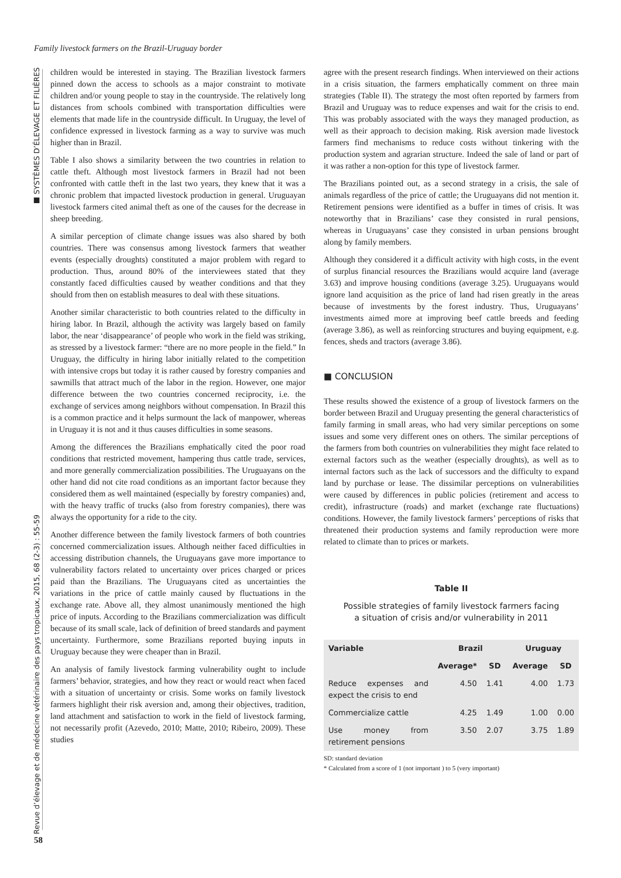Family livestock farmers on the Brazil-Uruguay border
■ SYSTÈMES D’ÉLEVAGE ET FILIÈRES
Revue d’élevage et de médecine vétérinaire des pays tropicaux, 2015, 68 (2-3) : 55-59
children would be interested in staying. The Brazilian livestock farmers pinned down the access to schools as a major constraint to motivate children and/or young people to stay in the countryside. The relatively long distances from schools combined with transportation difficulties were elements that made life in the countryside difficult. In Uruguay, the level of confidence expressed in livestock farming as a way to survive was much higher than in Brazil.
Table I also shows a similarity between the two countries in relation to cattle theft. Although most livestock farmers in Brazil had not been confronted with cattle theft in the last two years, they knew that it was a chronic problem that impacted livestock production in general. Uruguayan livestock farmers cited animal theft as one of the causes for the decrease in sheep breeding.
A similar perception of climate change issues was also shared by both countries. There was consensus among livestock farmers that weather events (especially droughts) constituted a major problem with regard to production. Thus, around 80% of the interviewees stated that they constantly faced difficulties caused by weather conditions and that they should from then on establish measures to deal with these situations.
Another similar characteristic to both countries related to the difficulty in hiring labor. In Brazil, although the activity was largely based on family labor, the near ‘disappearance’ of people who work in the field was striking, as stressed by a livestock farmer: “there are no more people in the field.” In Uruguay, the difficulty in hiring labor initially related to the competition with intensive crops but today it is rather caused by forestry companies and sawmills that attract much of the labor in the region. However, one major difference between the two countries concerned reciprocity, i.e. the exchange of services among neighbors without compensation. In Brazil this is a common practice and it helps surmount the lack of manpower, whereas in Uruguay it is not and it thus causes difficulties in some seasons.
Among the differences the Brazilians emphatically cited the poor road conditions that restricted movement, hampering thus cattle trade, services, and more generally commercialization possibilities. The Uruguayans on the other hand did not cite road conditions as an important factor because they considered them as well maintained (especially by forestry companies) and, with the heavy traffic of trucks (also from forestry companies), there was always the opportunity for a ride to the city.
Another difference between the family livestock farmers of both countries concerned commercialization issues. Although neither faced difficulties in accessing distribution channels, the Uruguayans gave more importance to vulnerability factors related to uncertainty over prices charged or prices paid than the Brazilians. The Uruguayans cited as uncertainties the variations in the price of cattle mainly caused by fluctuations in the exchange rate. Above all, they almost unanimously mentioned the high price of inputs. According to the Brazilians commercialization was difficult because of its small scale, lack of definition of breed standards and payment uncertainty. Furthermore, some Brazilians reported buying inputs in Uruguay because they were cheaper than in Brazil.
An analysis of family livestock farming vulnerability ought to include farmers’ behavior, strategies, and how they react or would react when faced with a situation of uncertainty or crisis. Some works on family livestock farmers highlight their risk aversion and, among their objectives, tradition, land attachment and satisfaction to work in the field of livestock farming, not necessarily profit (Azevedo, 2010; Matte, 2010; Ribeiro, 2009). These studies
agree with the present research findings. When interviewed on their actions in a crisis situation, the farmers emphatically comment on three main strategies (Table II). The strategy the most often reported by farmers from Brazil and Uruguay was to reduce expenses and wait for the crisis to end. This was probably associated with the ways they managed production, as well as their approach to decision making. Risk aversion made livestock farmers find mechanisms to reduce costs without tinkering with the production system and agrarian structure. Indeed the sale of land or part of it was rather a non-option for this type of livestock farmer.
The Brazilians pointed out, as a second strategy in a crisis, the sale of animals regardless of the price of cattle; the Uruguayans did not mention it. Retirement pensions were identified as a buffer in times of crisis. It was noteworthy that in Brazilians’ case they consisted in rural pensions, whereas in Uruguayans’ case they consisted in urban pensions brought along by family members.
Although they considered it a difficult activity with high costs, in the event of surplus financial resources the Brazilians would acquire land (average 3.63) and improve housing conditions (average 3.25). Uruguayans would ignore land acquisition as the price of land had risen greatly in the areas because of investments by the forest industry. Thus, Uruguayans’ investments aimed more at improving beef cattle breeds and feeding (average 3.86), as well as reinforcing structures and buying equipment, e.g. fences, sheds and tractors (average 3.86).
■ CONCLUSION
These results showed the existence of a group of livestock farmers on the border between Brazil and Uruguay presenting the general characteristics of family farming in small areas, who had very similar perceptions on some issues and some very different ones on others. The similar perceptions of the farmers from both countries on vulnerabilities they might face related to external factors such as the weather (especially droughts), as well as to internal factors such as the lack of successors and the difficulty to expand land by purchase or lease. The dissimilar perceptions on vulnerabilities were caused by differences in public policies (retirement and access to credit), infrastructure (roads) and market (exchange rate fluctuations) conditions. However, the family livestock farmers’ perceptions of risks that threatened their production systems and family reproduction were more related to climate than to prices or markets.
Table II
Possible strategies of family livestock farmers facing
a situation of crisis and/or vulnerability in 2011
| Variable | Brazil | | Uruguay | |
| --- | --- | --- | --- | --- |
| | Average* | SD | Average | SD |
| Reduce expenses and expect the crisis to end | 4.50 | 1.41 | 4.00 | 1.73 |
| Commercialize cattle | 4.25 | 1.49 | 1.00 | 0.00 |
| Use money from retirement pensions | 3.50 | 2.07 | 3.75 | 1.89 |
SD: standard deviation
* Calculated from a score of 1 (not important ) to 5 (very important)
58